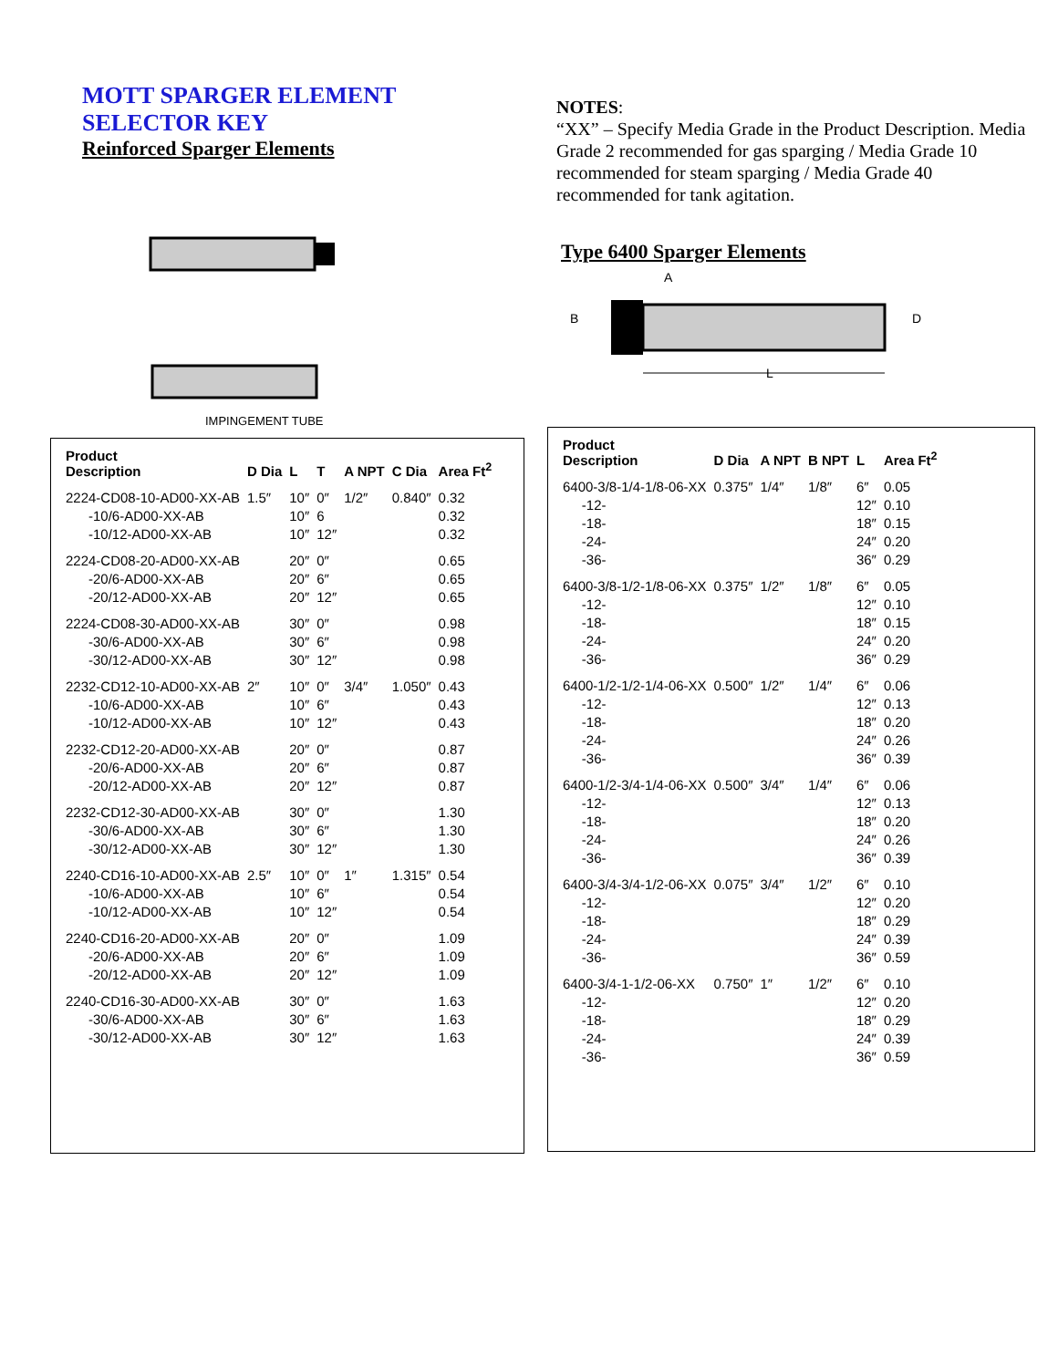MOTT SPARGER ELEMENT
SELECTOR KEY
Reinforced Sparger Elements
IMPINGEMENT TUBE
| Product Description | D Dia | L | T | A NPT | C Dia | Area Ft<sup>2</sup> |
| --- | --- | --- | --- | --- | --- | --- |
| 2224-CD08-10-AD00-XX-AB -10/6-AD00-XX-AB -10/12-AD00-XX-AB | 1.5″ | 10″ 10″ 10″ | 0″ 6 12″ | 1/2″ | 0.840″ | 0.32 0.32 0.32 |
| 2224-CD08-20-AD00-XX-AB -20/6-AD00-XX-AB -20/12-AD00-XX-AB | | 20″ 20″ 20″ | 0″ 6″ 12″ | | | 0.65 0.65 0.65 |
| 2224-CD08-30-AD00-XX-AB -30/6-AD00-XX-AB -30/12-AD00-XX-AB | | 30″ 30″ 30″ | 0″ 6″ 12″ | | | 0.98 0.98 0.98 |
| 2232-CD12-10-AD00-XX-AB -10/6-AD00-XX-AB -10/12-AD00-XX-AB | 2″ | 10″ 10″ 10″ | 0″ 6″ 12″ | 3/4″ | 1.050″ | 0.43 0.43 0.43 |
| 2232-CD12-20-AD00-XX-AB -20/6-AD00-XX-AB -20/12-AD00-XX-AB | | 20″ 20″ 20″ | 0″ 6″ 12″ | | | 0.87 0.87 0.87 |
| 2232-CD12-30-AD00-XX-AB -30/6-AD00-XX-AB -30/12-AD00-XX-AB | | 30″ 30″ 30″ | 0″ 6″ 12″ | | | 1.30 1.30 1.30 |
| 2240-CD16-10-AD00-XX-AB -10/6-AD00-XX-AB -10/12-AD00-XX-AB | 2.5″ | 10″ 10″ 10″ | 0″ 6″ 12″ | 1″ | 1.315″ | 0.54 0.54 0.54 |
| 2240-CD16-20-AD00-XX-AB -20/6-AD00-XX-AB -20/12-AD00-XX-AB | | 20″ 20″ 20″ | 0″ 6″ 12″ | | | 1.09 1.09 1.09 |
| 2240-CD16-30-AD00-XX-AB -30/6-AD00-XX-AB -30/12-AD00-XX-AB | | 30″ 30″ 30″ | 0″ 6″ 12″ | | | 1.63 1.63 1.63 |
NOTES:
“XX” – Specify Media Grade in the Product Description. Media Grade 2 recommended for gas sparging / Media Grade 10 recommended for steam sparging / Media Grade 40 recommended for tank agitation.
Type 6400 Sparger Elements
B
D
L
A
| Product Description | D Dia | A NPT | B NPT | L | Area Ft<sup>2</sup> |
| --- | --- | --- | --- | --- | --- |
| 6400-3/8-1/4-1/8-06-XX -12- -18- -24- -36- | 0.375″ | 1/4″ | 1/8″ | 6″ 12″ 18″ 24″ 36″ | 0.05 0.10 0.15 0.20 0.29 |
| 6400-3/8-1/2-1/8-06-XX -12- -18- -24- -36- | 0.375″ | 1/2″ | 1/8″ | 6″ 12″ 18″ 24″ 36″ | 0.05 0.10 0.15 0.20 0.29 |
| 6400-1/2-1/2-1/4-06-XX -12- -18- -24- -36- | 0.500″ | 1/2″ | 1/4″ | 6″ 12″ 18″ 24″ 36″ | 0.06 0.13 0.20 0.26 0.39 |
| 6400-1/2-3/4-1/4-06-XX -12- -18- -24- -36- | 0.500″ | 3/4″ | 1/4″ | 6″ 12″ 18″ 24″ 36″ | 0.06 0.13 0.20 0.26 0.39 |
| 6400-3/4-3/4-1/2-06-XX -12- -18- -24- -36- | 0.075″ | 3/4″ | 1/2″ | 6″ 12″ 18″ 24″ 36″ | 0.10 0.20 0.29 0.39 0.59 |
| 6400-3/4-1-1/2-06-XX -12- -18- -24- -36- | 0.750″ | 1″ | 1/2″ | 6″ 12″ 18″ 24″ 36″ | 0.10 0.20 0.29 0.39 0.59 |